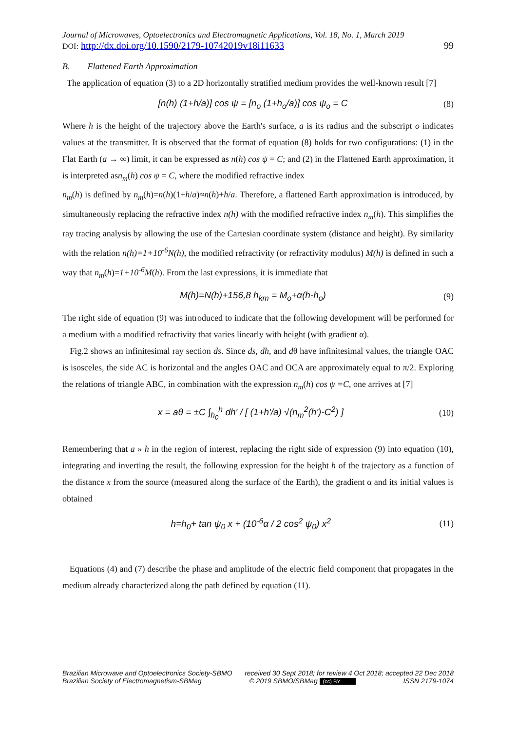Journal of Microwaves, Optoelectronics and Electromagnetic Applications, Vol. 18, No. 1, March 2019
DOI: http://dx.doi.org/10.1590/2179-10742019v18i11633 99
B. Flattened Earth Approximation
The application of equation (3) to a 2D horizontally stratified medium provides the well-known result [7]
[n(h) (1+h/a)] cos ψ = [n<sub>o</sub> (1+h<sub>o</sub>/a)] cos ψ<sub>o</sub> = C (8)
Where h is the height of the trajectory above the Earth's surface, a is its radius and the subscript o indicates values at the transmitter. It is observed that the format of equation (8) holds for two configurations: (1) in the Flat Earth (a → ∞) limit, it can be expressed as n(h) cos ψ = C; and (2) in the Flattened Earth approximation, it is interpreted asn<sub>m</sub>(h) cos ψ = C, where the modified refractive index
n<sub>m</sub>(h) is defined by n<sub>m</sub>(h)=n(h)(1+h/a)≈n(h)+h/a. Therefore, a flattened Earth approximation is introduced, by simultaneously replacing the refractive index n(h) with the modified refractive index n<sub>m</sub>(h). This simplifies the ray tracing analysis by allowing the use of the Cartesian coordinate system (distance and height). By similarity with the relation n(h)=1+10<sup>-6</sup>N(h), the modified refractivity (or refractivity modulus) M(h) is defined in such a way that n<sub>m</sub>(h)=1+10<sup>-6</sup>M(h). From the last expressions, it is immediate that
M(h)=N(h)+156,8 h<sub>km</sub> = M<sub>o</sub>+α(h-h<sub>o</sub>) (9)
The right side of equation (9) was introduced to indicate that the following development will be performed for a medium with a modified refractivity that varies linearly with height (with gradient α).
Fig.2 shows an infinitesimal ray section ds. Since ds, dh, and dθ have infinitesimal values, the triangle OAC is isosceles, the side AC is horizontal and the angles OAC and OCA are approximately equal to π/2. Exploring the relations of triangle ABC, in combination with the expression n<sub>m</sub>(h) cos ψ =C, one arrives at [7]
x = aθ = ±C ∫<sub>h<sub>0</sub></sub><sup>h</sup> dh' / [ (1+h'/a) √(n<sub>m</sub><sup>2</sup>(h')-C<sup>2</sup>) ] (10)
Remembering that a » h in the region of interest, replacing the right side of expression (9) into equation (10), integrating and inverting the result, the following expression for the height h of the trajectory as a function of the distance x from the source (measured along the surface of the Earth), the gradient α and its initial values is obtained
h=h<sub>0</sub>+ tan ψ<sub>0</sub> x + (10<sup>-6</sup>α / 2 cos<sup>2</sup> ψ<sub>0</sub>) x<sup>2</sup> (11)
Equations (4) and (7) describe the phase and amplitude of the electric field component that propagates in the medium already characterized along the path defined by equation (11).
Brazilian Microwave and Optoelectronics Society-SBMO received 30 Sept 2018; for review 4 Oct 2018; accepted 22 Dec 2018
Brazilian Society of Electromagnetism-SBMag © 2019 SBMO/SBMag (cc) BY ISSN 2179-1074